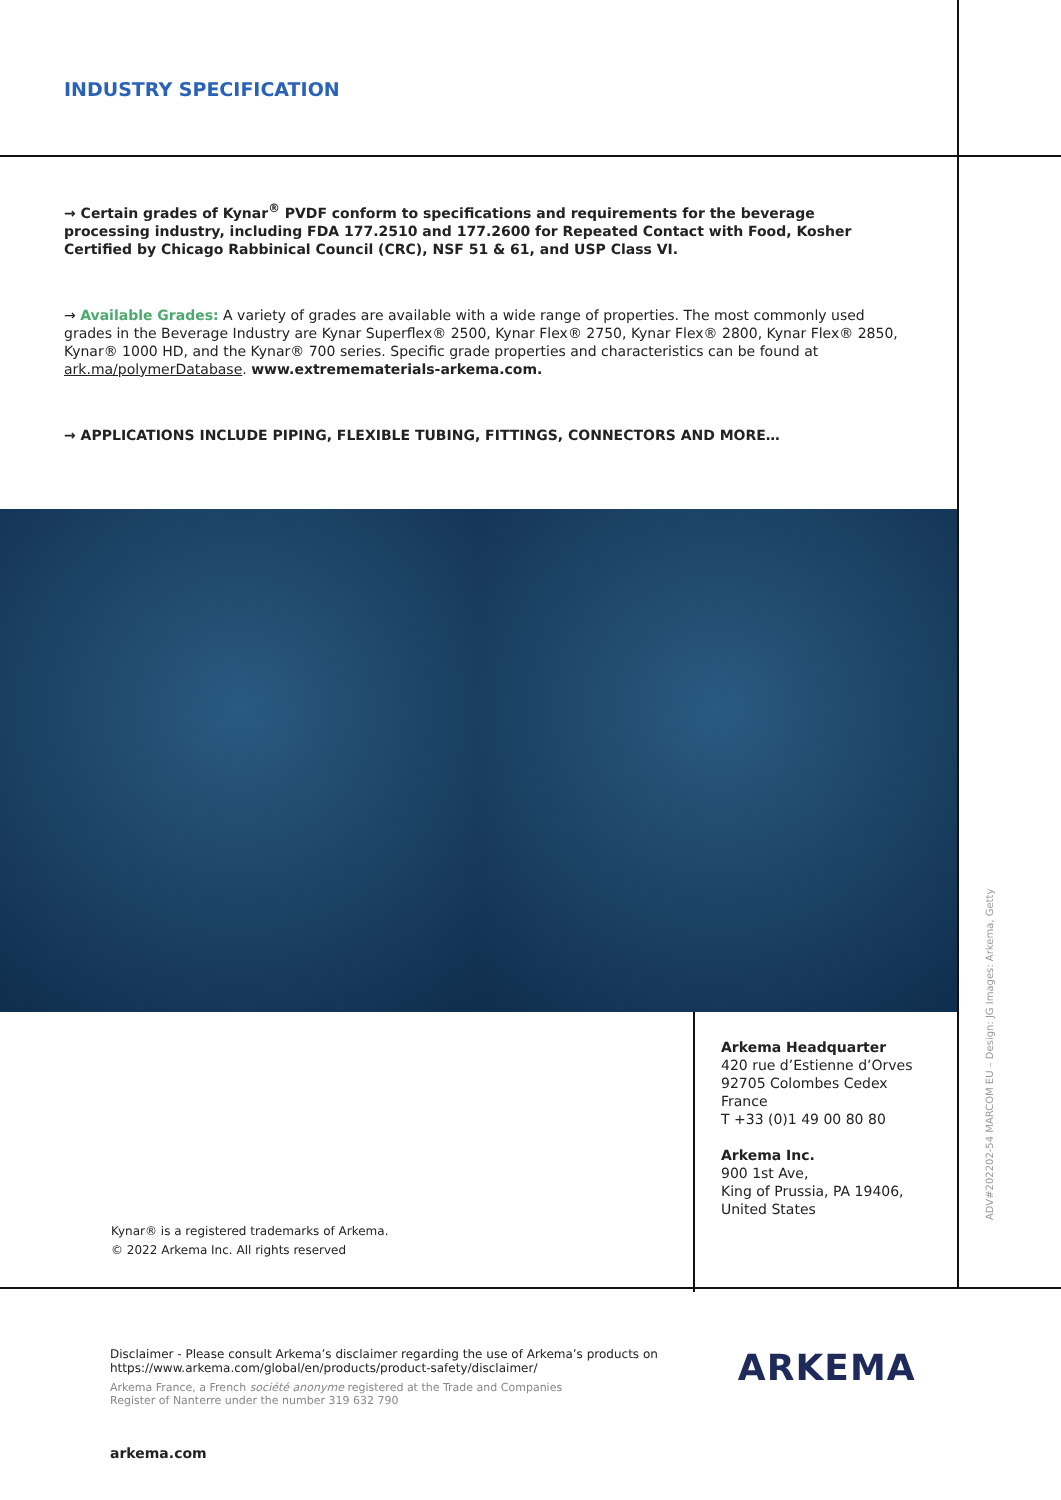INDUSTRY SPECIFICATION
→ Certain grades of Kynar<sup>®</sup> PVDF conform to specifications and requirements for the beverage processing industry, including FDA 177.2510 and 177.2600 for Repeated Contact with Food, Kosher Certified by Chicago Rabbinical Council (CRC), NSF 51 & 61, and USP Class VI.
→ Available Grades: A variety of grades are available with a wide range of properties. The most commonly used grades in the Beverage Industry are Kynar Superflex® 2500, Kynar Flex® 2750, Kynar Flex® 2800, Kynar Flex® 2850, Kynar® 1000 HD, and the Kynar® 700 series. Specific grade properties and characteristics can be found at ark.ma/polymerDatabase. www.extremematerials-arkema.com.
→ APPLICATIONS INCLUDE PIPING, FLEXIBLE TUBING, FITTINGS, CONNECTORS AND MORE…
Kynar® is a registered trademarks of Arkema.
© 2022 Arkema Inc. All rights reserved
Arkema Headquarter
420 rue d’Estienne d’Orves
92705 Colombes Cedex
France
T +33 (0)1 49 00 80 80
Arkema Inc.
900 1st Ave,
King of Prussia, PA 19406,
United States
ADV#20220­2-54 MARCOM EU – Design: JG Images: Arkema, Getty
Disclaimer - Please consult Arkema’s disclaimer regarding the use of Arkema’s products on
https://www.arkema.com/global/en/products/product-safety/disclaimer/
Arkema France, a French société anonyme registered at the Trade and Companies
Register of Nanterre under the number 319 632 790
arkema.com
ARKEMA